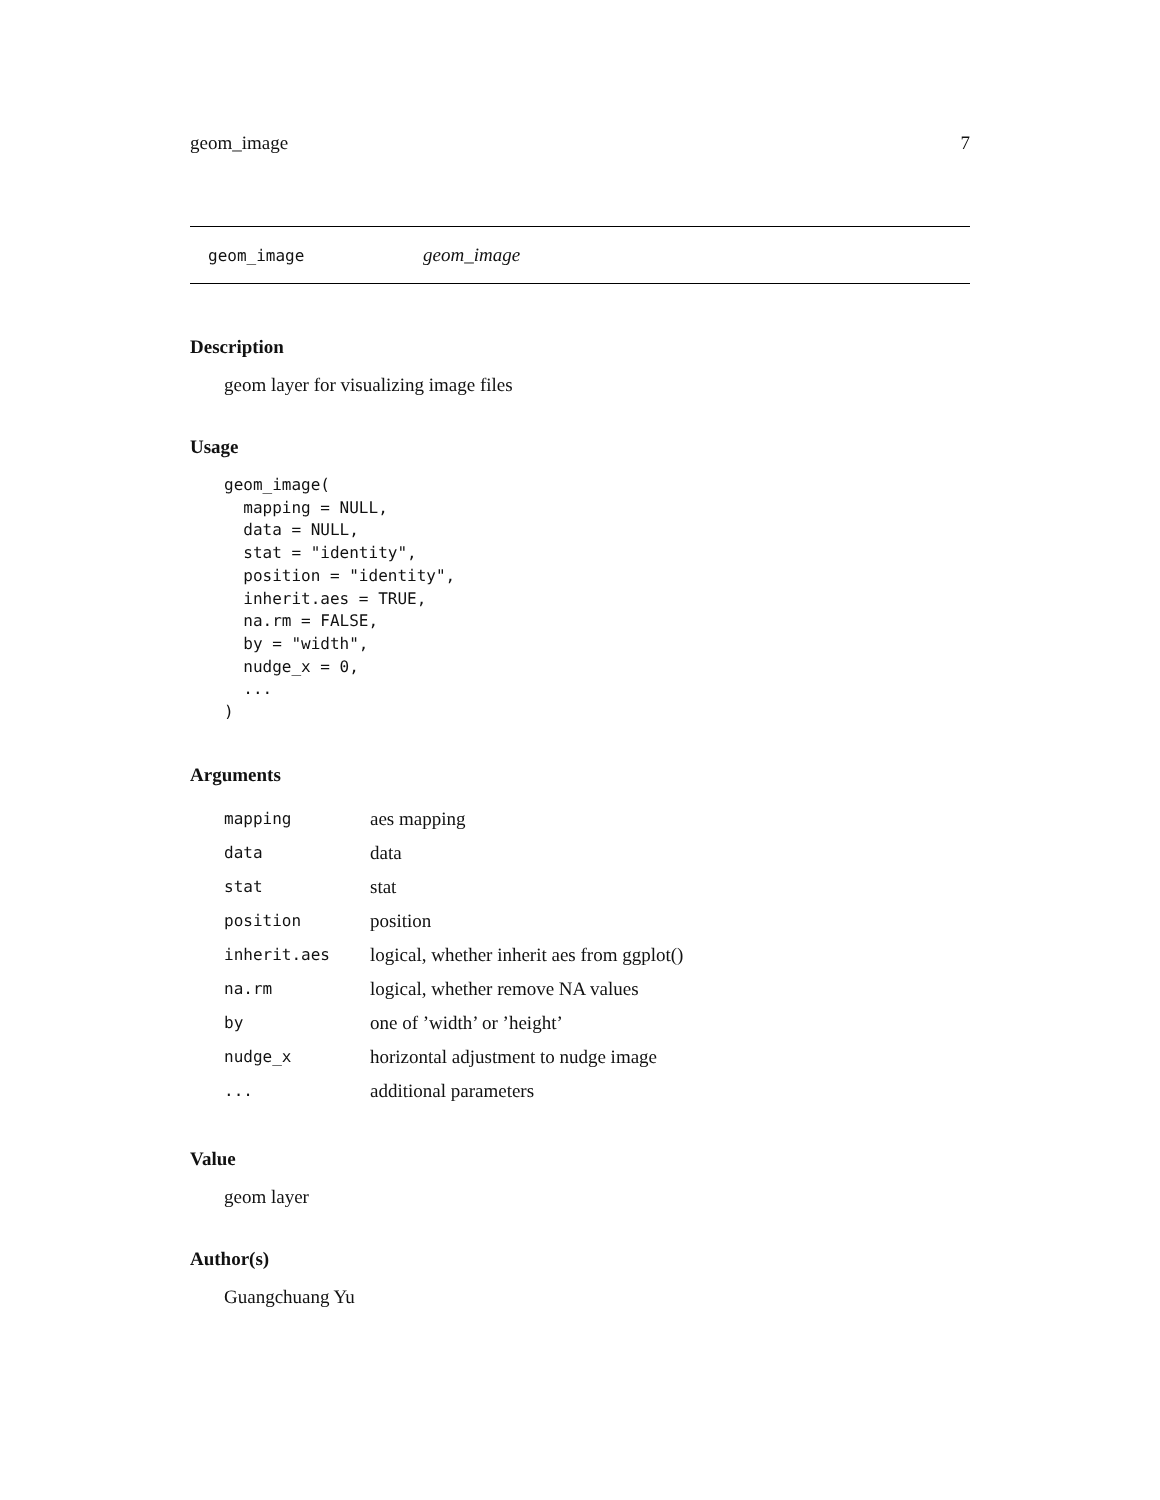geom_image 7
geom_image geom_image
Description
geom layer for visualizing image files
Usage
geom_image(
  mapping = NULL,
  data = NULL,
  stat = "identity",
  position = "identity",
  inherit.aes = TRUE,
  na.rm = FALSE,
  by = "width",
  nudge_x = 0,
  ...
)
Arguments
| mapping | aes mapping |
| data | data |
| stat | stat |
| position | position |
| inherit.aes | logical, whether inherit aes from ggplot() |
| na.rm | logical, whether remove NA values |
| by | one of ’width’ or ’height’ |
| nudge_x | horizontal adjustment to nudge image |
| ... | additional parameters |
Value
geom layer
Author(s)
Guangchuang Yu